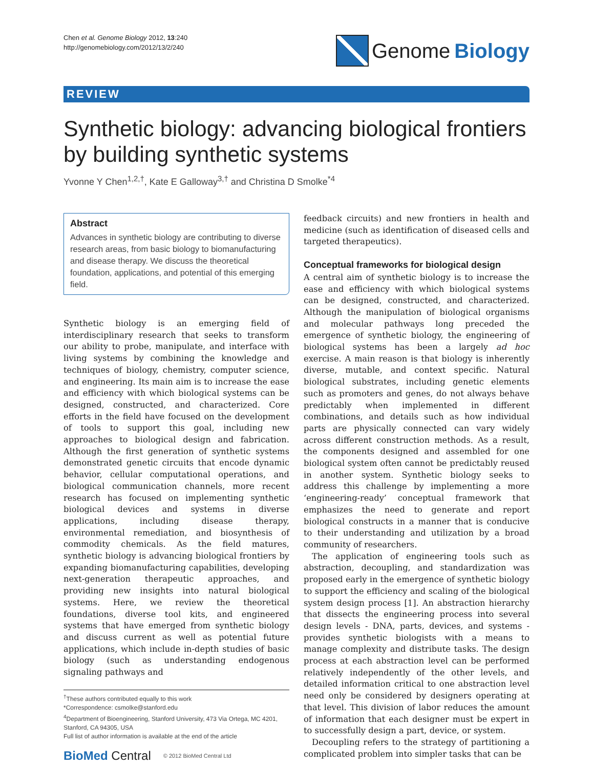Chen et al. Genome Biology 2012, 13:240
http://genomebiology.com/2012/13/2/240
Genome Biology
REVIEW
Synthetic biology: advancing biological frontiers by building synthetic systems
Yvonne Y Chen<sup>1,2,†</sup>, Kate E Galloway<sup>3,†</sup> and Christina D Smolke<sup>*4</sup>
Abstract
Advances in synthetic biology are contributing to diverse research areas, from basic biology to biomanufacturing and disease therapy. We discuss the theoretical foundation, applications, and potential of this emerging field.
Synthetic biology is an emerging field of interdisciplinary research that seeks to transform our ability to probe, manipulate, and interface with living systems by combining the knowledge and techniques of biology, chemistry, computer science, and engineering. Its main aim is to increase the ease and efficiency with which biological systems can be designed, constructed, and characterized. Core efforts in the field have focused on the development of tools to support this goal, including new approaches to biological design and fabrication. Although the first generation of synthetic systems demonstrated genetic circuits that encode dynamic behavior, cellular computational operations, and biological communication channels, more recent research has focused on implementing synthetic biological devices and systems in diverse applications, including disease therapy, environmental remediation, and biosynthesis of commodity chemicals. As the field matures, synthetic biology is advancing biological frontiers by expanding biomanufacturing capabilities, developing next-generation therapeutic approaches, and providing new insights into natural biological systems. Here, we review the theoretical foundations, diverse tool kits, and engineered systems that have emerged from synthetic biology and discuss current as well as potential future applications, which include in-depth studies of basic biology (such as understanding endogenous signaling pathways and
<sup>†</sup> These authors contributed equally to this work
*Correspondence: csmolke@stanford.edu
<sup>4</sup> Department of Bioengineering, Stanford University, 473 Via Ortega, MC 4201, Stanford, CA 94305, USA
Full list of author information is available at the end of the article
BioMed Central © 2012 BioMed Central Ltd
feedback circuits) and new frontiers in health and medicine (such as identification of diseased cells and targeted therapeutics).
Conceptual frameworks for biological design
A central aim of synthetic biology is to increase the ease and efficiency with which biological systems can be designed, constructed, and characterized. Although the manipulation of biological organisms and molecular pathways long preceded the emergence of synthetic biology, the engineering of biological systems has been a largely ad hoc exercise. A main reason is that biology is inherently diverse, mutable, and context specific. Natural biological substrates, including genetic elements such as promoters and genes, do not always behave predictably when implemented in different combinations, and details such as how individual parts are physically connected can vary widely across different construction methods. As a result, the components designed and assembled for one biological system often cannot be predictably reused in another system. Synthetic biology seeks to address this challenge by implementing a more ‘engineering-ready’ conceptual framework that emphasizes the need to generate and report biological constructs in a manner that is conducive to their understanding and utilization by a broad community of researchers.
The application of engineering tools such as abstraction, decoupling, and standardization was proposed early in the emergence of synthetic biology to support the efficiency and scaling of the biological system design process [1]. An abstraction hierarchy that dissects the engineering process into several design levels - DNA, parts, devices, and systems - provides synthetic biologists with a means to manage complexity and distribute tasks. The design process at each abstraction level can be performed relatively independently of the other levels, and detailed information critical to one abstraction level need only be considered by designers operating at that level. This division of labor reduces the amount of information that each designer must be expert in to successfully design a part, device, or system.
Decoupling refers to the strategy of partitioning a complicated problem into simpler tasks that can be